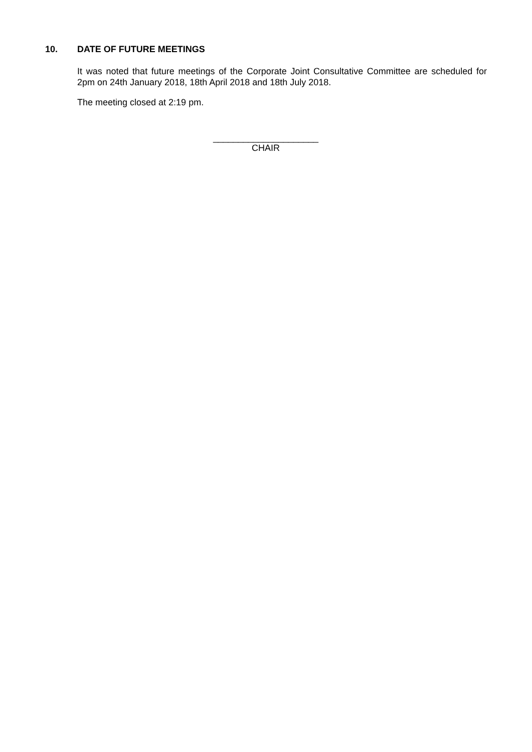10. DATE OF FUTURE MEETINGS
It was noted that future meetings of the Corporate Joint Consultative Committee are scheduled for 2pm on 24th January 2018, 18th April 2018 and 18th July 2018.
The meeting closed at 2:19 pm.
_____________________
CHAIR